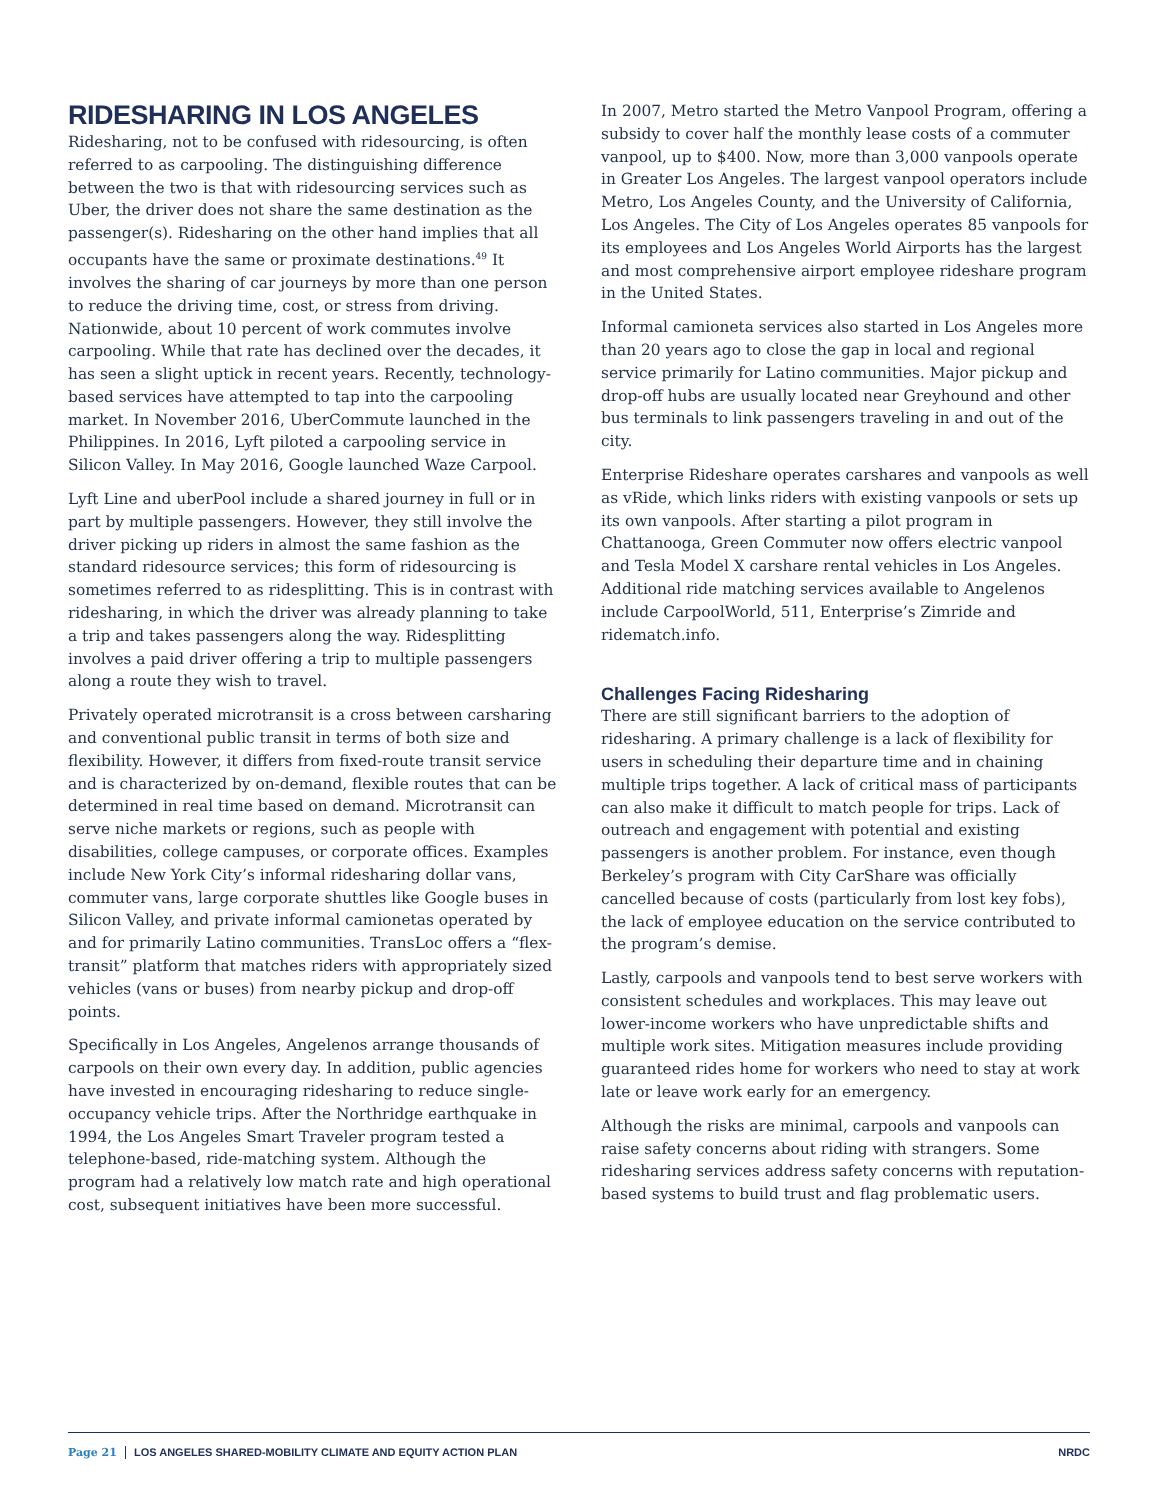RIDESHARING IN LOS ANGELES
Ridesharing, not to be confused with ridesourcing, is often referred to as carpooling. The distinguishing difference between the two is that with ridesourcing services such as Uber, the driver does not share the same destination as the passenger(s). Ridesharing on the other hand implies that all occupants have the same or proximate destinations.<sup>49</sup> It involves the sharing of car journeys by more than one person to reduce the driving time, cost, or stress from driving. Nationwide, about 10 percent of work commutes involve carpooling. While that rate has declined over the decades, it has seen a slight uptick in recent years. Recently, technology-based services have attempted to tap into the carpooling market. In November 2016, UberCommute launched in the Philippines. In 2016, Lyft piloted a carpooling service in Silicon Valley. In May 2016, Google launched Waze Carpool.
Lyft Line and uberPool include a shared journey in full or in part by multiple passengers. However, they still involve the driver picking up riders in almost the same fashion as the standard ridesource services; this form of ridesourcing is sometimes referred to as ridesplitting. This is in contrast with ridesharing, in which the driver was already planning to take a trip and takes passengers along the way. Ridesplitting involves a paid driver offering a trip to multiple passengers along a route they wish to travel.
Privately operated microtransit is a cross between carsharing and conventional public transit in terms of both size and flexibility. However, it differs from fixed-route transit service and is characterized by on-demand, flexible routes that can be determined in real time based on demand. Microtransit can serve niche markets or regions, such as people with disabilities, college campuses, or corporate offices. Examples include New York City’s informal ridesharing dollar vans, commuter vans, large corporate shuttles like Google buses in Silicon Valley, and private informal camionetas operated by and for primarily Latino communities. TransLoc offers a “flex-transit” platform that matches riders with appropriately sized vehicles (vans or buses) from nearby pickup and drop-off points.
Specifically in Los Angeles, Angelenos arrange thousands of carpools on their own every day. In addition, public agencies have invested in encouraging ridesharing to reduce single-occupancy vehicle trips. After the Northridge earthquake in 1994, the Los Angeles Smart Traveler program tested a telephone-based, ride-matching system. Although the program had a relatively low match rate and high operational cost, subsequent initiatives have been more successful.
In 2007, Metro started the Metro Vanpool Program, offering a subsidy to cover half the monthly lease costs of a commuter vanpool, up to $400. Now, more than 3,000 vanpools operate in Greater Los Angeles. The largest vanpool operators include Metro, Los Angeles County, and the University of California, Los Angeles. The City of Los Angeles operates 85 vanpools for its employees and Los Angeles World Airports has the largest and most comprehensive airport employee rideshare program in the United States.
Informal camioneta services also started in Los Angeles more than 20 years ago to close the gap in local and regional service primarily for Latino communities. Major pickup and drop-off hubs are usually located near Greyhound and other bus terminals to link passengers traveling in and out of the city.
Enterprise Rideshare operates carshares and vanpools as well as vRide, which links riders with existing vanpools or sets up its own vanpools. After starting a pilot program in Chattanooga, Green Commuter now offers electric vanpool and Tesla Model X carshare rental vehicles in Los Angeles. Additional ride matching services available to Angelenos include CarpoolWorld, 511, Enterprise’s Zimride and ridematch.info.
Challenges Facing Ridesharing
There are still significant barriers to the adoption of ridesharing. A primary challenge is a lack of flexibility for users in scheduling their departure time and in chaining multiple trips together. A lack of critical mass of participants can also make it difficult to match people for trips. Lack of outreach and engagement with potential and existing passengers is another problem. For instance, even though Berkeley’s program with City CarShare was officially cancelled because of costs (particularly from lost key fobs), the lack of employee education on the service contributed to the program’s demise.
Lastly, carpools and vanpools tend to best serve workers with consistent schedules and workplaces. This may leave out lower-income workers who have unpredictable shifts and multiple work sites. Mitigation measures include providing guaranteed rides home for workers who need to stay at work late or leave work early for an emergency.
Although the risks are minimal, carpools and vanpools can raise safety concerns about riding with strangers. Some ridesharing services address safety concerns with reputation-based systems to build trust and flag problematic users.
Page 21 LOS ANGELES SHARED-MOBILITY CLIMATE AND EQUITY ACTION PLAN NRDC